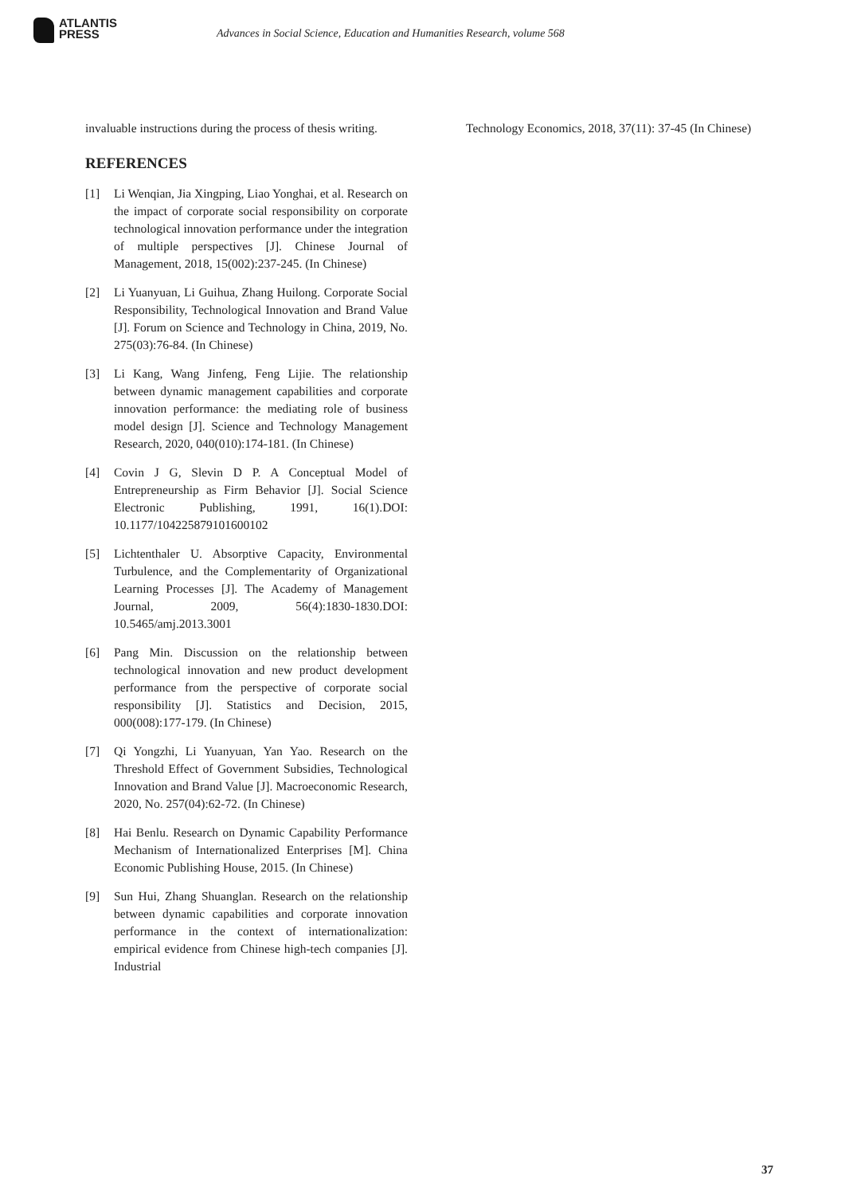ATLANTIS
PRESS
Advances in Social Science, Education and Humanities Research, volume 568
invaluable instructions during the process of thesis writing.
REFERENCES
[1] Li Wenqian, Jia Xingping, Liao Yonghai, et al. Research on the impact of corporate social responsibility on corporate technological innovation performance under the integration of multiple perspectives [J]. Chinese Journal of Management, 2018, 15(002):237-245. (In Chinese)
[2] Li Yuanyuan, Li Guihua, Zhang Huilong. Corporate Social Responsibility, Technological Innovation and Brand Value [J]. Forum on Science and Technology in China, 2019, No. 275(03):76-84. (In Chinese)
[3] Li Kang, Wang Jinfeng, Feng Lijie. The relationship between dynamic management capabilities and corporate innovation performance: the mediating role of business model design [J]. Science and Technology Management Research, 2020, 040(010):174-181. (In Chinese)
[4] Covin J G, Slevin D P. A Conceptual Model of Entrepreneurship as Firm Behavior [J]. Social Science Electronic Publishing, 1991, 16(1).DOI: 10.1177/104225879101600102
[5] Lichtenthaler U. Absorptive Capacity, Environmental Turbulence, and the Complementarity of Organizational Learning Processes [J]. The Academy of Management Journal, 2009, 56(4):1830-1830.DOI: 10.5465/amj.2013.3001
[6] Pang Min. Discussion on the relationship between technological innovation and new product development performance from the perspective of corporate social responsibility [J]. Statistics and Decision, 2015, 000(008):177-179. (In Chinese)
[7] Qi Yongzhi, Li Yuanyuan, Yan Yao. Research on the Threshold Effect of Government Subsidies, Technological Innovation and Brand Value [J]. Macroeconomic Research, 2020, No. 257(04):62-72. (In Chinese)
[8] Hai Benlu. Research on Dynamic Capability Performance Mechanism of Internationalized Enterprises [M]. China Economic Publishing House, 2015. (In Chinese)
[9] Sun Hui, Zhang Shuanglan. Research on the relationship between dynamic capabilities and corporate innovation performance in the context of internationalization: empirical evidence from Chinese high-tech companies [J]. Industrial
Technology Economics, 2018, 37(11): 37-45 (In Chinese)
37